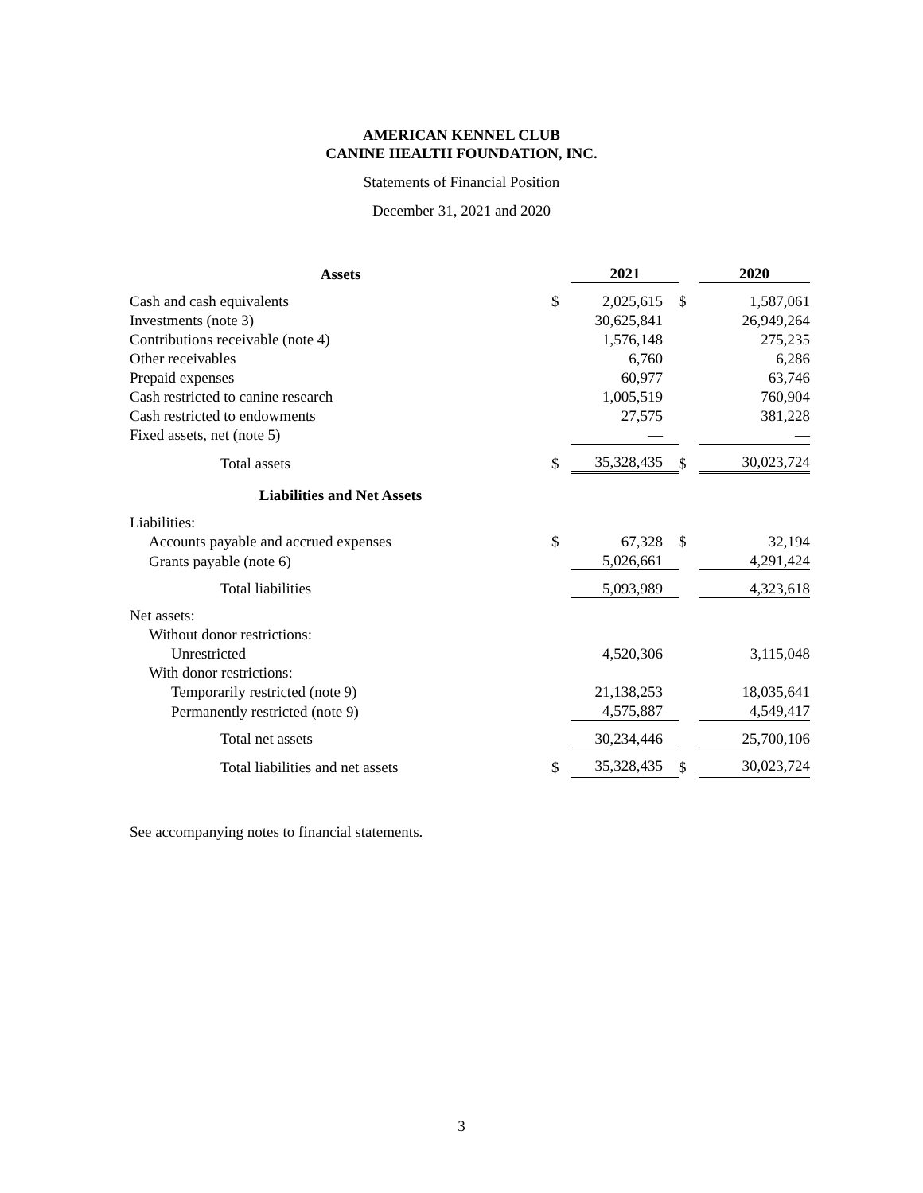AMERICAN KENNEL CLUB
CANINE HEALTH FOUNDATION, INC.
Statements of Financial Position
December 31, 2021 and 2020
| Assets | | 2021 | | 2020 |
| --- | --- | --- | --- | --- |
| Cash and cash equivalents | $ | 2,025,615 | $ | 1,587,061 |
| Investments (note 3) | | 30,625,841 | | 26,949,264 |
| Contributions receivable (note 4) | | 1,576,148 | | 275,235 |
| Other receivables | | 6,760 | | 6,286 |
| Prepaid expenses | | 60,977 | | 63,746 |
| Cash restricted to canine research | | 1,005,519 | | 760,904 |
| Cash restricted to endowments | | 27,575 | | 381,228 |
| Fixed assets, net (note 5) | | — | | — |
| Total assets | $ | 35,328,435 | $ | 30,023,724 |
| Liabilities and Net Assets | | | | |
| Liabilities: | | | | |
| Accounts payable and accrued expenses | $ | 67,328 | $ | 32,194 |
| Grants payable (note 6) | | 5,026,661 | | 4,291,424 |
| Total liabilities | | 5,093,989 | | 4,323,618 |
| Net assets: | | | | |
| Without donor restrictions: | | | | |
| Unrestricted | | 4,520,306 | | 3,115,048 |
| With donor restrictions: | | | | |
| Temporarily restricted (note 9) | | 21,138,253 | | 18,035,641 |
| Permanently restricted (note 9) | | 4,575,887 | | 4,549,417 |
| Total net assets | | 30,234,446 | | 25,700,106 |
| Total liabilities and net assets | $ | 35,328,435 | $ | 30,023,724 |
See accompanying notes to financial statements.
3